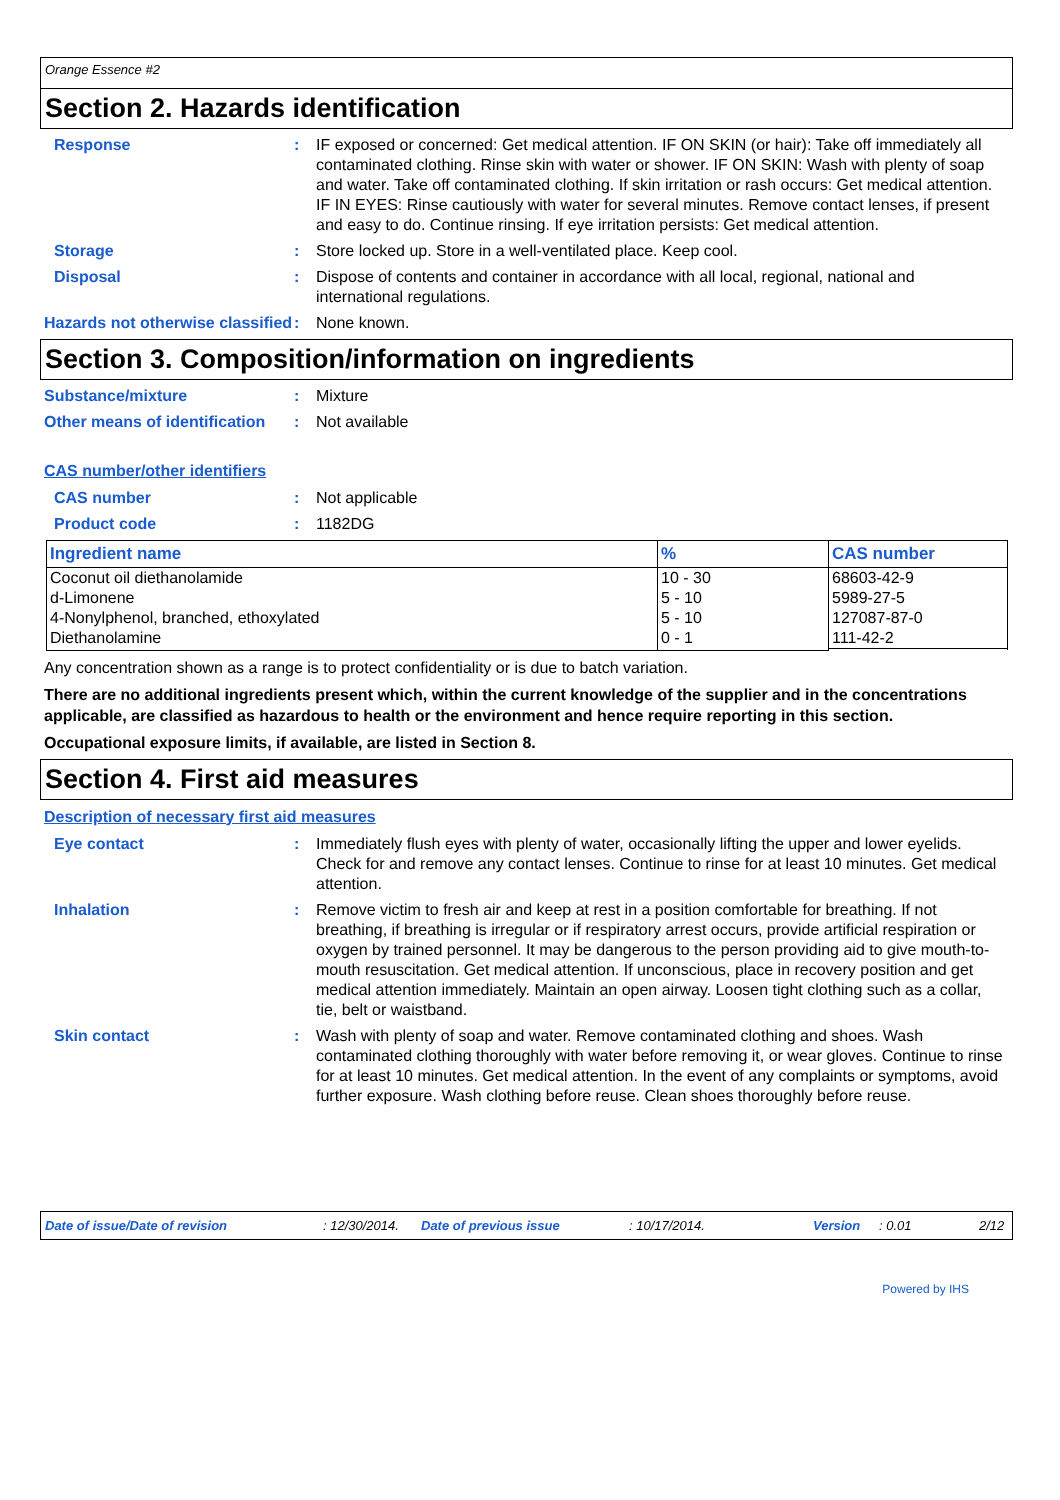Orange Essence #2
Section 2. Hazards identification
Response : IF exposed or concerned: Get medical attention. IF ON SKIN (or hair): Take off immediately all contaminated clothing. Rinse skin with water or shower. IF ON SKIN: Wash with plenty of soap and water. Take off contaminated clothing. If skin irritation or rash occurs: Get medical attention. IF IN EYES: Rinse cautiously with water for several minutes. Remove contact lenses, if present and easy to do. Continue rinsing. If eye irritation persists: Get medical attention.
Storage : Store locked up. Store in a well-ventilated place. Keep cool.
Disposal : Dispose of contents and container in accordance with all local, regional, national and international regulations.
Hazards not otherwise classified
: None known.
Section 3. Composition/information on ingredients
Substance/mixture : Mixture
Other means of identification
: Not available
CAS number/other identifiers
CAS number : Not applicable
Product code : 1182DG
| Ingredient name | % | CAS number |
| --- | --- | --- |
| Coconut oil diethanolamide d-Limonene 4-Nonylphenol, branched, ethoxylated Diethanolamine | 10 - 30 5 - 10 5 - 10 0 - 1 | 68603-42-9 5989-27-5 127087-87-0 111-42-2 |
Any concentration shown as a range is to protect confidentiality or is due to batch variation.
There are no additional ingredients present which, within the current knowledge of the supplier and in the concentrations applicable, are classified as hazardous to health or the environment and hence require reporting in this section.
Occupational exposure limits, if available, are listed in Section 8.
Section 4. First aid measures
Description of necessary first aid measures
Eye contact : Immediately flush eyes with plenty of water, occasionally lifting the upper and lower eyelids. Check for and remove any contact lenses. Continue to rinse for at least 10 minutes. Get medical attention.
Inhalation : Remove victim to fresh air and keep at rest in a position comfortable for breathing. If not breathing, if breathing is irregular or if respiratory arrest occurs, provide artificial respiration or oxygen by trained personnel. It may be dangerous to the person providing aid to give mouth-to-mouth resuscitation. Get medical attention. If unconscious, place in recovery position and get medical attention immediately. Maintain an open airway. Loosen tight clothing such as a collar, tie, belt or waistband.
Skin contact : Wash with plenty of soap and water. Remove contaminated clothing and shoes. Wash contaminated clothing thoroughly with water before removing it, or wear gloves. Continue to rinse for at least 10 minutes. Get medical attention. In the event of any complaints or symptoms, avoid further exposure. Wash clothing before reuse. Clean shoes thoroughly before reuse.
Date of issue/Date of revision: 12/30/2014. Date of previous issue: 10/17/2014. Version: 0.01 2/12
Powered by IHS